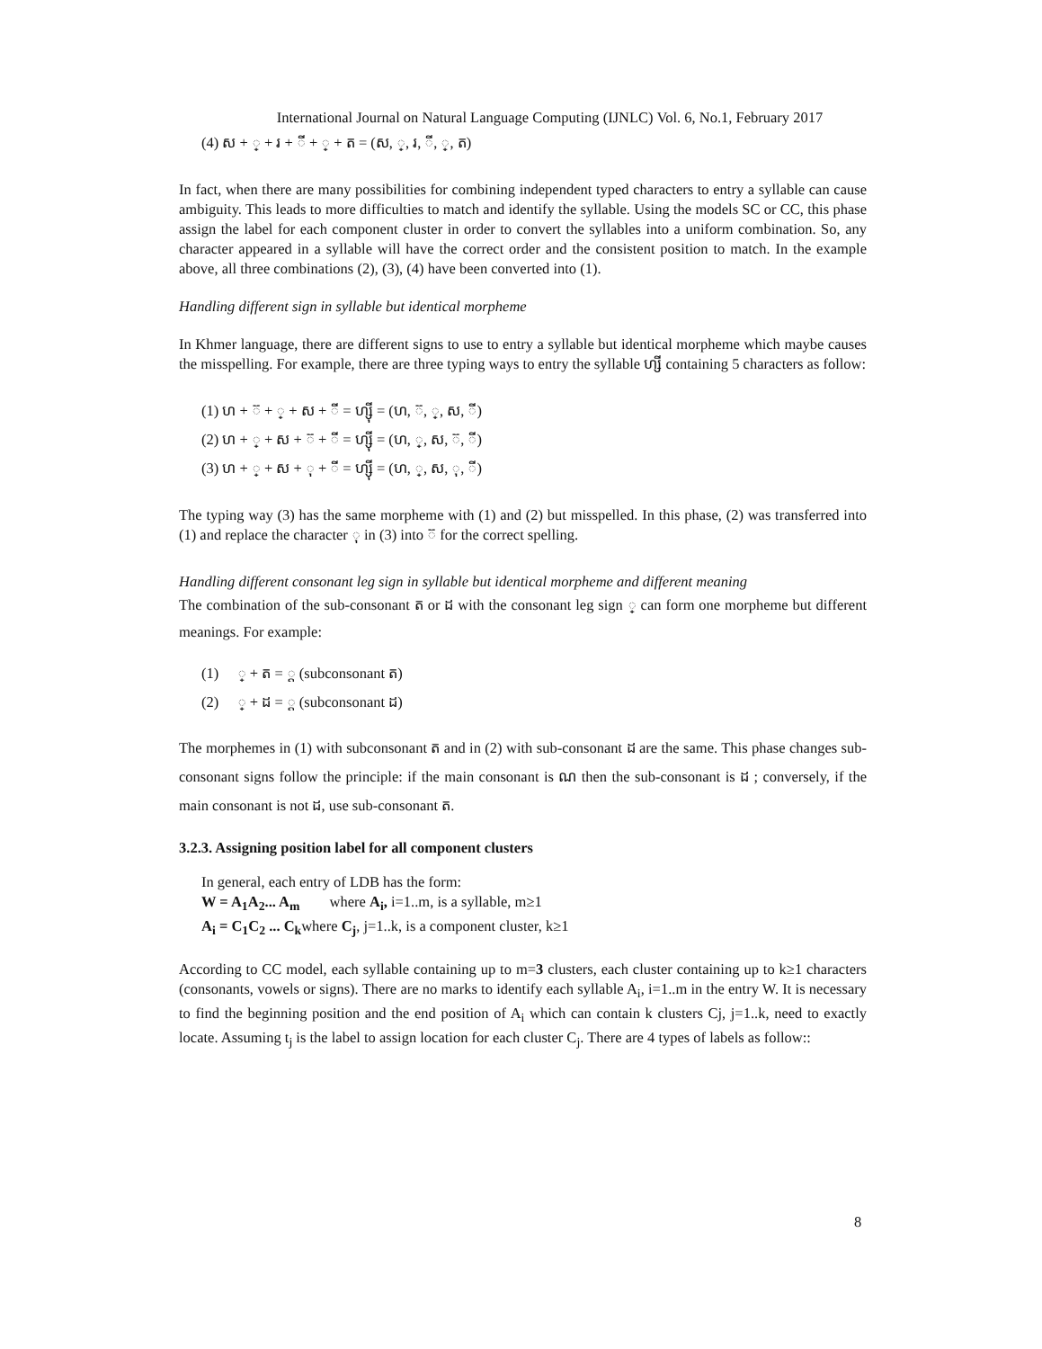International Journal on Natural Language Computing (IJNLC) Vol. 6, No.1, February 2017
(4) ស + ្ + រ + ី + ្ + ត = (ស, ្, រ, ី, ្, ត)
In fact, when there are many possibilities for combining independent typed characters to entry a syllable can cause ambiguity. This leads to more difficulties to match and identify the syllable. Using the models SC or CC, this phase assign the label for each component cluster in order to convert the syllables into a uniform combination. So, any character appeared in a syllable will have the correct order and the consistent position to match. In the example above, all three combinations (2), (3), (4) have been converted into (1).
Handling different sign in syllable but identical morpheme
In Khmer language, there are different signs to use to entry a syllable but identical morpheme which maybe causes the misspelling. For example, there are three typing ways to entry the syllable ហ្សី containing 5 characters as follow:
(1) ហ + ៊ + ្ + ស + ី = ហ្ស៊ី = (ហ, ៊, ្, ស, ី)
(2) ហ + ្ + ស + ៊ + ី = ហ្ស៊ី = (ហ, ្, ស, ៊, ី)
(3) ហ + ្ + ស + ុ + ី = ហ្សុី = (ហ, ្, ស, ុ, ី)
The typing way (3) has the same morpheme with (1) and (2) but misspelled. In this phase, (2) was transferred into (1) and replace the character ុ in (3) into ៊ for the correct spelling.
Handling different consonant leg sign in syllable but identical morpheme and different meaning
The combination of the sub-consonant ត or ដ with the consonant leg sign ្ can form one morpheme but different meanings. For example:
(1) ្ + ត = ្ត (subconsonant ត)
(2) ្ + ដ = ្ដ (subconsonant ដ)
The morphemes in (1) with subconsonant ត and in (2) with sub-consonant ដ are the same. This phase changes sub-consonant signs follow the principle: if the main consonant is ណ then the sub-consonant is ដ ; conversely, if the main consonant is not ដ, use sub-consonant ត.
3.2.3. Assigning position label for all component clusters
In general, each entry of LDB has the form:
W = A<sub>1</sub>A<sub>2</sub>... A<sub>m</sub> where A<sub>i</sub>, i=1..m, is a syllable, m≥1
A<sub>i</sub> = C<sub>1</sub>C<sub>2</sub> ... C<sub>k</sub>where C<sub>j</sub>, j=1..k, is a component cluster, k≥1
According to CC model, each syllable containing up to m=3 clusters, each cluster containing up to k≥1 characters (consonants, vowels or signs). There are no marks to identify each syllable A<sub>i</sub>, i=1..m in the entry W. It is necessary to find the beginning position and the end position of A<sub>i</sub> which can contain k clusters Cj, j=1..k, need to exactly locate. Assuming t<sub>j</sub> is the label to assign location for each cluster C<sub>j</sub>. There are 4 types of labels as follow::
8